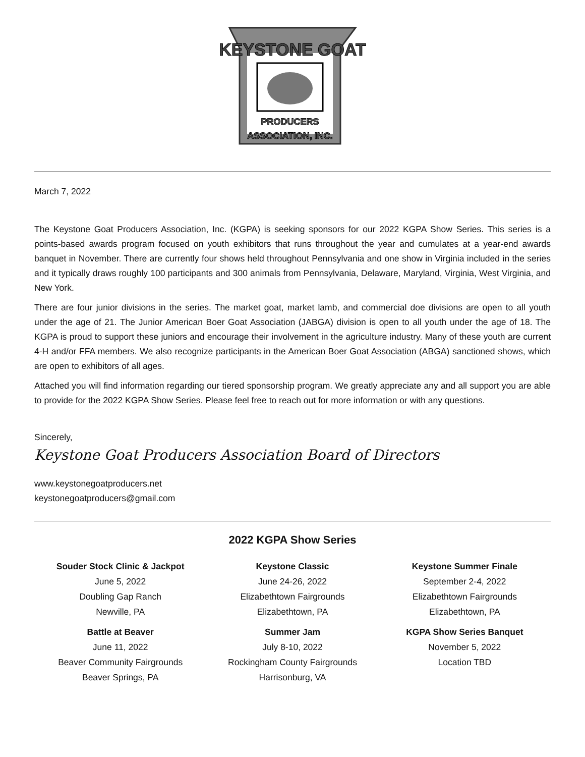KEYSTONE GOAT
PRODUCERS
ASSOCIATION, INC.
March 7, 2022
The Keystone Goat Producers Association, Inc. (KGPA) is seeking sponsors for our 2022 KGPA Show Series. This series is a points-based awards program focused on youth exhibitors that runs throughout the year and cumulates at a year-end awards banquet in November. There are currently four shows held throughout Pennsylvania and one show in Virginia included in the series and it typically draws roughly 100 participants and 300 animals from Pennsylvania, Delaware, Maryland, Virginia, West Virginia, and New York.
There are four junior divisions in the series. The market goat, market lamb, and commercial doe divisions are open to all youth under the age of 21. The Junior American Boer Goat Association (JABGA) division is open to all youth under the age of 18. The KGPA is proud to support these juniors and encourage their involvement in the agriculture industry. Many of these youth are current 4-H and/or FFA members. We also recognize participants in the American Boer Goat Association (ABGA) sanctioned shows, which are open to exhibitors of all ages.
Attached you will find information regarding our tiered sponsorship program. We greatly appreciate any and all support you are able to provide for the 2022 KGPA Show Series. Please feel free to reach out for more information or with any questions.
Sincerely,
Keystone Goat Producers Association Board of Directors
www.keystonegoatproducers.net
keystonegoatproducers@gmail.com
2022 KGPA Show Series
Souder Stock Clinic & Jackpot
June 5, 2022
Doubling Gap Ranch
Newville, PA
Battle at Beaver
June 11, 2022
Beaver Community Fairgrounds
Beaver Springs, PA
Keystone Classic
June 24-26, 2022
Elizabethtown Fairgrounds
Elizabethtown, PA
Summer Jam
July 8-10, 2022
Rockingham County Fairgrounds
Harrisonburg, VA
Keystone Summer Finale
September 2-4, 2022
Elizabethtown Fairgrounds
Elizabethtown, PA
KGPA Show Series Banquet
November 5, 2022
Location TBD